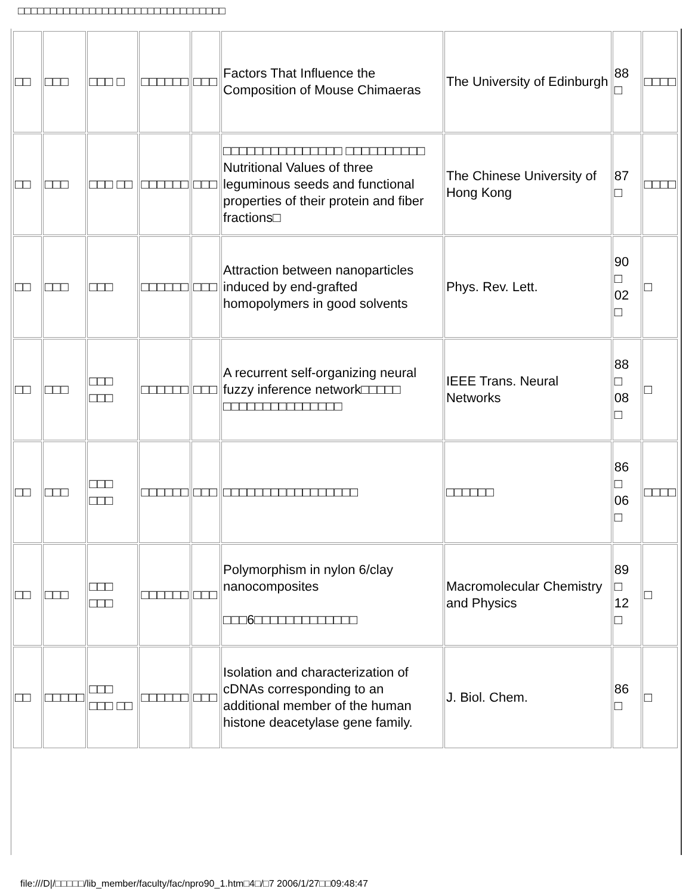□□□□□□□□□□□□□□□□□□□□□□□□□□□□□□□□
| □□ | □□□ | □□□ □ | □□□□□□ | □□□ | Factors That Influence the Composition of Mouse Chimaeras | The University of Edinburgh | 88 □ | □□□□ |
| □□ | □□□ | □□□ □□ | □□□□□□ | □□□ | □□□□□□□□□□□□□□□ □□□□□□□□□□ Nutritional Values of three leguminous seeds and functional properties of their protein and fiber fractions□ | The Chinese University of Hong Kong | 87 □ | □□□□ |
| □□ | □□□ | □□□ | □□□□□□ | □□□ | Attraction between nanoparticles induced by end-grafted homopolymers in good solvents | Phys. Rev. Lett. | 90 □ 02 □ | □ |
| □□ | □□□ | □□□ □□□ | □□□□□□ | □□□ | A recurrent self-organizing neural fuzzy inference network□□□□□ □□□□□□□□□□□□□□□ | IEEE Trans. Neural Networks | 88 □ 08 □ | □ |
| □□ | □□□ | □□□ □□□ | □□□□□□ | □□□ | □□□□□□□□□□□□□□□□□ | □□□□□□ | 86 □ 06 □ | □□□□ |
| □□ | □□□ | □□□ □□□ | □□□□□□ | □□□ | Polymorphism in nylon 6/clay nanocomposites □□□6□□□□□□□□□□□□□ | Macromolecular Chemistry and Physics | 89 □ 12 □ | □ |
| □□ | □□□□□ | □□□ □□□ □□ | □□□□□□ | □□□ | Isolation and characterization of cDNAs corresponding to an additional member of the human histone deacetylase gene family. | J. Biol. Chem. | 86 □ | □ |
file:///D|/□□□□□/lib_member/faculty/fac/npro90_1.htm□4□/□7 2006/1/27□□09:48:47